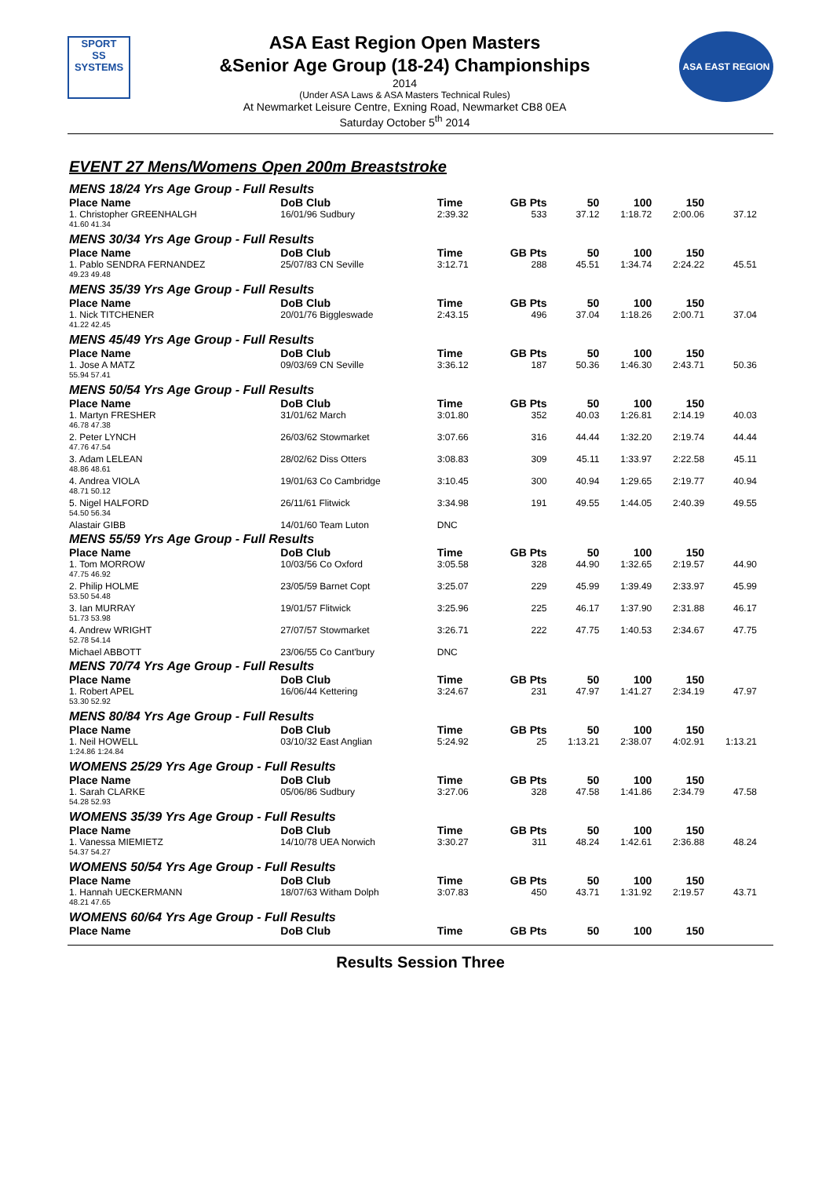SPORT
SS
SYSTEMS
ASA East Region Open Masters
&Senior Age Group (18-24) Championships
2014
(Under ASA Laws & ASA Masters Technical Rules)
At Newmarket Leisure Centre, Exning Road, Newmarket CB8 0EA
Saturday October 5<sup>th</sup> 2014
ASA EAST REGION
EVENT 27 Mens/Womens Open 200m Breaststroke
| MENS 18/24 Yrs Age Group - Full Results | | | | | | | |
| Place Name | DoB Club | Time | GB Pts | 50 | 100 | 150 | |
| 1. Christopher GREENHALGH | 16/01/96 Sudbury | 2:39.32 | 533 | 37.12 | 1:18.72 | 2:00.06 | 37.12 |
| 41.60 41.34 | | | | | | | |
| MENS 30/34 Yrs Age Group - Full Results | | | | | | | |
| Place Name | DoB Club | Time | GB Pts | 50 | 100 | 150 | |
| 1. Pablo SENDRA FERNANDEZ | 25/07/83 CN Seville | 3:12.71 | 288 | 45.51 | 1:34.74 | 2:24.22 | 45.51 |
| 49.23 49.48 | | | | | | | |
| MENS 35/39 Yrs Age Group - Full Results | | | | | | | |
| Place Name | DoB Club | Time | GB Pts | 50 | 100 | 150 | |
| 1. Nick TITCHENER | 20/01/76 Biggleswade | 2:43.15 | 496 | 37.04 | 1:18.26 | 2:00.71 | 37.04 |
| 41.22 42.45 | | | | | | | |
| MENS 45/49 Yrs Age Group - Full Results | | | | | | | |
| Place Name | DoB Club | Time | GB Pts | 50 | 100 | 150 | |
| 1. Jose A MATZ | 09/03/69 CN Seville | 3:36.12 | 187 | 50.36 | 1:46.30 | 2:43.71 | 50.36 |
| 55.94 57.41 | | | | | | | |
| MENS 50/54 Yrs Age Group - Full Results | | | | | | | |
| Place Name | DoB Club | Time | GB Pts | 50 | 100 | 150 | |
| 1. Martyn FRESHER | 31/01/62 March | 3:01.80 | 352 | 40.03 | 1:26.81 | 2:14.19 | 40.03 |
| 46.78 47.38 | | | | | | | |
| 2. Peter LYNCH | 26/03/62 Stowmarket | 3:07.66 | 316 | 44.44 | 1:32.20 | 2:19.74 | 44.44 |
| 47.76 47.54 | | | | | | | |
| 3. Adam LELEAN | 28/02/62 Diss Otters | 3:08.83 | 309 | 45.11 | 1:33.97 | 2:22.58 | 45.11 |
| 48.86 48.61 | | | | | | | |
| 4. Andrea VIOLA | 19/01/63 Co Cambridge | 3:10.45 | 300 | 40.94 | 1:29.65 | 2:19.77 | 40.94 |
| 48.71 50.12 | | | | | | | |
| 5. Nigel HALFORD | 26/11/61 Flitwick | 3:34.98 | 191 | 49.55 | 1:44.05 | 2:40.39 | 49.55 |
| 54.50 56.34 | | | | | | | |
| Alastair GIBB | 14/01/60 Team Luton | DNC | | | | | |
| MENS 55/59 Yrs Age Group - Full Results | | | | | | | |
| Place Name | DoB Club | Time | GB Pts | 50 | 100 | 150 | |
| 1. Tom MORROW | 10/03/56 Co Oxford | 3:05.58 | 328 | 44.90 | 1:32.65 | 2:19.57 | 44.90 |
| 47.75 46.92 | | | | | | | |
| 2. Philip HOLME | 23/05/59 Barnet Copt | 3:25.07 | 229 | 45.99 | 1:39.49 | 2:33.97 | 45.99 |
| 53.50 54.48 | | | | | | | |
| 3. Ian MURRAY | 19/01/57 Flitwick | 3:25.96 | 225 | 46.17 | 1:37.90 | 2:31.88 | 46.17 |
| 51.73 53.98 | | | | | | | |
| 4. Andrew WRIGHT | 27/07/57 Stowmarket | 3:26.71 | 222 | 47.75 | 1:40.53 | 2:34.67 | 47.75 |
| 52.78 54.14 | | | | | | | |
| Michael ABBOTT | 23/06/55 Co Cant'bury | DNC | | | | | |
| MENS 70/74 Yrs Age Group - Full Results | | | | | | | |
| Place Name | DoB Club | Time | GB Pts | 50 | 100 | 150 | |
| 1. Robert APEL | 16/06/44 Kettering | 3:24.67 | 231 | 47.97 | 1:41.27 | 2:34.19 | 47.97 |
| 53.30 52.92 | | | | | | | |
| MENS 80/84 Yrs Age Group - Full Results | | | | | | | |
| Place Name | DoB Club | Time | GB Pts | 50 | 100 | 150 | |
| 1. Neil HOWELL | 03/10/32 East Anglian | 5:24.92 | 25 | 1:13.21 | 2:38.07 | 4:02.91 | 1:13.21 |
| 1:24.86 1:24.84 | | | | | | | |
| WOMENS 25/29 Yrs Age Group - Full Results | | | | | | | |
| Place Name | DoB Club | Time | GB Pts | 50 | 100 | 150 | |
| 1. Sarah CLARKE | 05/06/86 Sudbury | 3:27.06 | 328 | 47.58 | 1:41.86 | 2:34.79 | 47.58 |
| 54.28 52.93 | | | | | | | |
| WOMENS 35/39 Yrs Age Group - Full Results | | | | | | | |
| Place Name | DoB Club | Time | GB Pts | 50 | 100 | 150 | |
| 1. Vanessa MIEMIETZ | 14/10/78 UEA Norwich | 3:30.27 | 311 | 48.24 | 1:42.61 | 2:36.88 | 48.24 |
| 54.37 54.27 | | | | | | | |
| WOMENS 50/54 Yrs Age Group - Full Results | | | | | | | |
| Place Name | DoB Club | Time | GB Pts | 50 | 100 | 150 | |
| 1. Hannah UECKERMANN | 18/07/63 Witham Dolph | 3:07.83 | 450 | 43.71 | 1:31.92 | 2:19.57 | 43.71 |
| 48.21 47.65 | | | | | | | |
| WOMENS 60/64 Yrs Age Group - Full Results | | | | | | | |
| Place Name | DoB Club | Time | GB Pts | 50 | 100 | 150 | |
Results Session Three